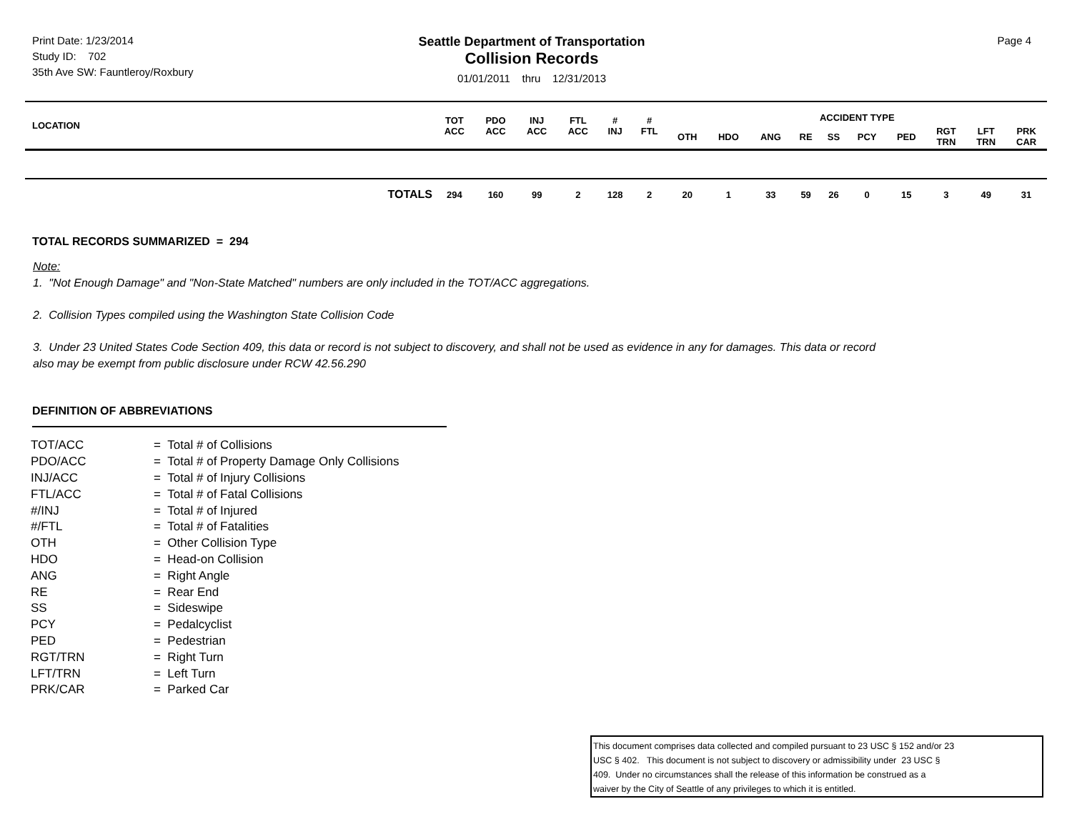Print Date: 1/23/2014
Study ID: 702
35th Ave SW: Fauntleroy/Roxbury
Seattle Department of Transportation
Collision Records
01/01/2011 thru 12/31/2013
Page 4
| LOCATION | TOT ACC | PDO ACC | INJ ACC | FTL ACC | # INJ | # FTL | ACCIDENT TYPE | | | | | | | | | |
| --- | --- | --- | --- | --- | --- | --- | --- | --- | --- | --- | --- | --- | --- | --- | --- | --- |
| | | | | | | | OTH | HDO | ANG | RE | SS | PCY | PED | RGT TRN | LFT TRN | PRK CAR |
| TOTALS | 294 | 160 | 99 | 2 | 128 | 2 | 20 | 1 | 33 | 59 | 26 | 0 | 15 | 3 | 49 | 31 |
TOTAL RECORDS SUMMARIZED = 294
Note:
1. "Not Enough Damage" and "Non-State Matched" numbers are only included in the TOT/ACC aggregations.
2. Collision Types compiled using the Washington State Collision Code
3. Under 23 United States Code Section 409, this data or record is not subject to discovery, and shall not be used as evidence in any for damages. This data or record
also may be exempt from public disclosure under RCW 42.56.290
DEFINITION OF ABBREVIATIONS
| TOT/ACC | = Total # of Collisions |
| PDO/ACC | = Total # of Property Damage Only Collisions |
| INJ/ACC | = Total # of Injury Collisions |
| FTL/ACC | = Total # of Fatal Collisions |
| #/INJ | = Total # of Injured |
| #/FTL | = Total # of Fatalities |
| OTH | = Other Collision Type |
| HDO | = Head-on Collision |
| ANG | = Right Angle |
| RE | = Rear End |
| SS | = Sideswipe |
| PCY | = Pedalcyclist |
| PED | = Pedestrian |
| RGT/TRN | = Right Turn |
| LFT/TRN | = Left Turn |
| PRK/CAR | = Parked Car |
This document comprises data collected and compiled pursuant to 23 USC § 152 and/or 23
USC § 402. This document is not subject to discovery or admissibility under 23 USC §
409. Under no circumstances shall the release of this information be construed as a
waiver by the City of Seattle of any privileges to which it is entitled.